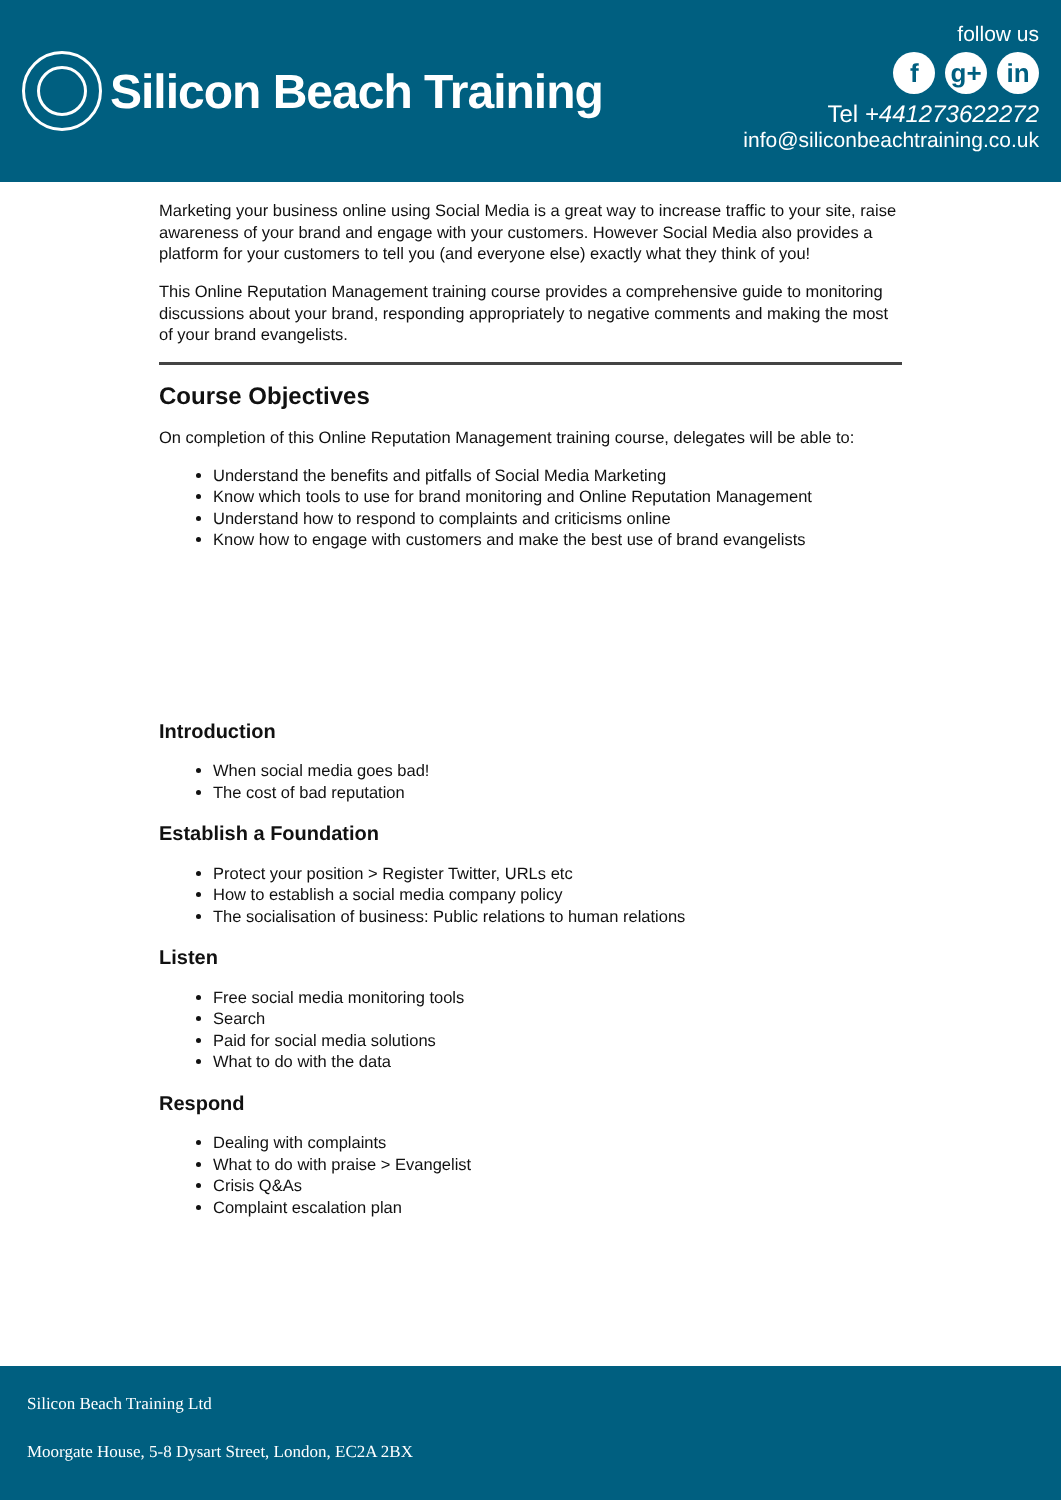Silicon Beach Training
follow us
f g+ in
Tel +441273622272
info@siliconbeachtraining.co.uk
Marketing your business online using Social Media is a great way to increase traffic to your site, raise awareness of your brand and engage with your customers. However Social Media also provides a platform for your customers to tell you (and everyone else) exactly what they think of you!
This Online Reputation Management training course provides a comprehensive guide to monitoring discussions about your brand, responding appropriately to negative comments and making the most of your brand evangelists.
Course Objectives
On completion of this Online Reputation Management training course, delegates will be able to:
Understand the benefits and pitfalls of Social Media Marketing
Know which tools to use for brand monitoring and Online Reputation Management
Understand how to respond to complaints and criticisms online
Know how to engage with customers and make the best use of brand evangelists
Introduction
When social media goes bad!
The cost of bad reputation
Establish a Foundation
Protect your position > Register Twitter, URLs etc
How to establish a social media company policy
The socialisation of business: Public relations to human relations
Listen
Free social media monitoring tools
Search
Paid for social media solutions
What to do with the data
Respond
Dealing with complaints
What to do with praise > Evangelist
Crisis Q&As
Complaint escalation plan
Silicon Beach Training Ltd
Moorgate House, 5-8 Dysart Street, London, EC2A 2BX